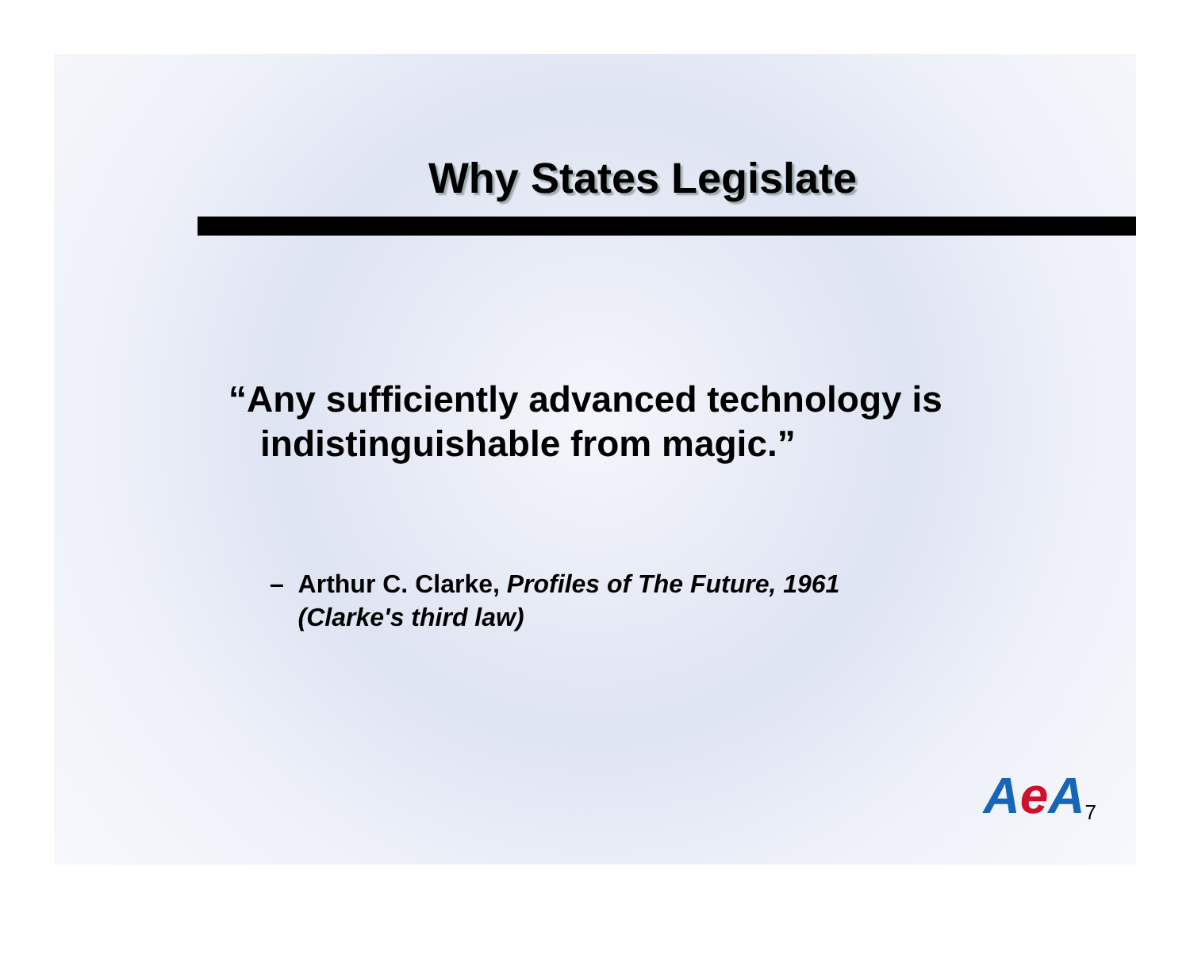Why States Legislate
“Any sufficiently advanced technology is
indistinguishable from magic.”
– Arthur C. Clarke, Profiles of The Future, 1961
(Clarke's third law)
Ae A
7